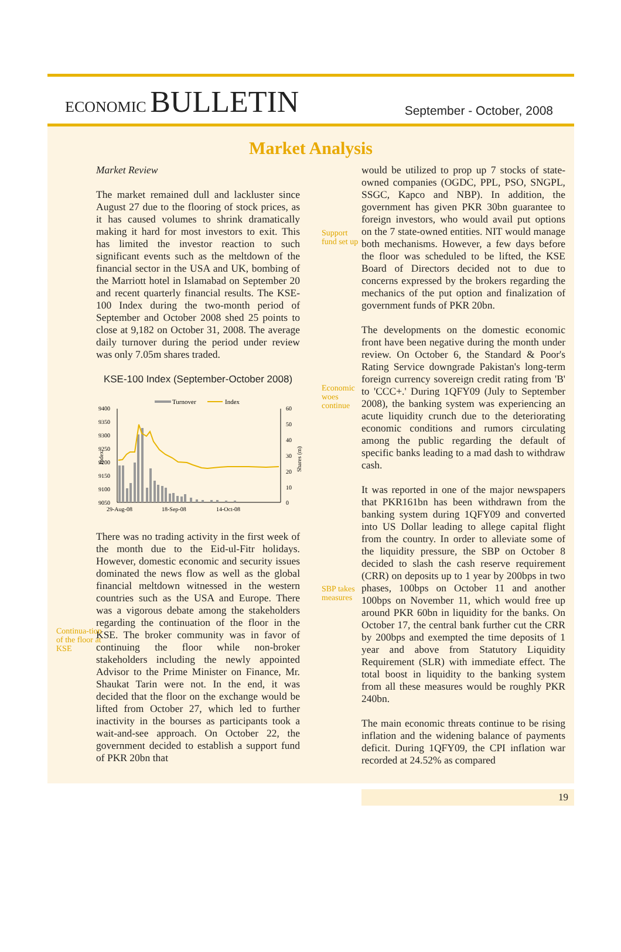ECONOMIC BULLETIN
September - October, 2008
Market Analysis
Continua-tion of the floor at KSE
Market Review
The market remained dull and lackluster since August 27 due to the flooring of stock prices, as it has caused volumes to shrink dramatically making it hard for most investors to exit. This has limited the investor reaction to such significant events such as the meltdown of the financial sector in the USA and UK, bombing of the Marriott hotel in Islamabad on September 20 and recent quarterly financial results. The KSE-100 Index during the two-month period of September and October 2008 shed 25 points to close at 9,182 on October 31, 2008. The average daily turnover during the period under review was only 7.05m shares traded.
KSE-100 Index (September-October 2008)
Turnover
Index
9400
9350
9300
9250
9200
9150
9100
9050
60
50
40
30
20
10
0
29-Aug-08
18-Sep-08
14-Oct-08
Index
Shares (m)
There was no trading activity in the first week of the month due to the Eid-ul-Fitr holidays. However, domestic economic and security issues dominated the news flow as well as the global financial meltdown witnessed in the western countries such as the USA and Europe. There was a vigorous debate among the stakeholders regarding the continuation of the floor in the KSE. The broker community was in favor of continuing the floor while non-broker stakeholders including the newly appointed Advisor to the Prime Minister on Finance, Mr. Shaukat Tarin were not. In the end, it was decided that the floor on the exchange would be lifted from October 27, which led to further inactivity in the bourses as participants took a wait-and-see approach. On October 22, the government decided to establish a support fund of PKR 20bn that
Support fund set up
Economic woes continue
SBP takes measures
would be utilized to prop up 7 stocks of state-owned companies (OGDC, PPL, PSO, SNGPL, SSGC, Kapco and NBP). In addition, the government has given PKR 30bn guarantee to foreign investors, who would avail put options on the 7 state-owned entities. NIT would manage both mechanisms. However, a few days before the floor was scheduled to be lifted, the KSE Board of Directors decided not to due to concerns expressed by the brokers regarding the mechanics of the put option and finalization of government funds of PKR 20bn.
The developments on the domestic economic front have been negative during the month under review. On October 6, the Standard & Poor's Rating Service downgrade Pakistan's long-term foreign currency sovereign credit rating from 'B' to 'CCC+.' During 1QFY09 (July to September 2008), the banking system was experiencing an acute liquidity crunch due to the deteriorating economic conditions and rumors circulating among the public regarding the default of specific banks leading to a mad dash to withdraw cash.
It was reported in one of the major newspapers that PKR161bn has been withdrawn from the banking system during 1QFY09 and converted into US Dollar leading to allege capital flight from the country. In order to alleviate some of the liquidity pressure, the SBP on October 8 decided to slash the cash reserve requirement (CRR) on deposits up to 1 year by 200bps in two phases, 100bps on October 11 and another 100bps on November 11, which would free up around PKR 60bn in liquidity for the banks. On October 17, the central bank further cut the CRR by 200bps and exempted the time deposits of 1 year and above from Statutory Liquidity Requirement (SLR) with immediate effect. The total boost in liquidity to the banking system from all these measures would be roughly PKR 240bn.
The main economic threats continue to be rising inflation and the widening balance of payments deficit. During 1QFY09, the CPI inflation war recorded at 24.52% as compared
19